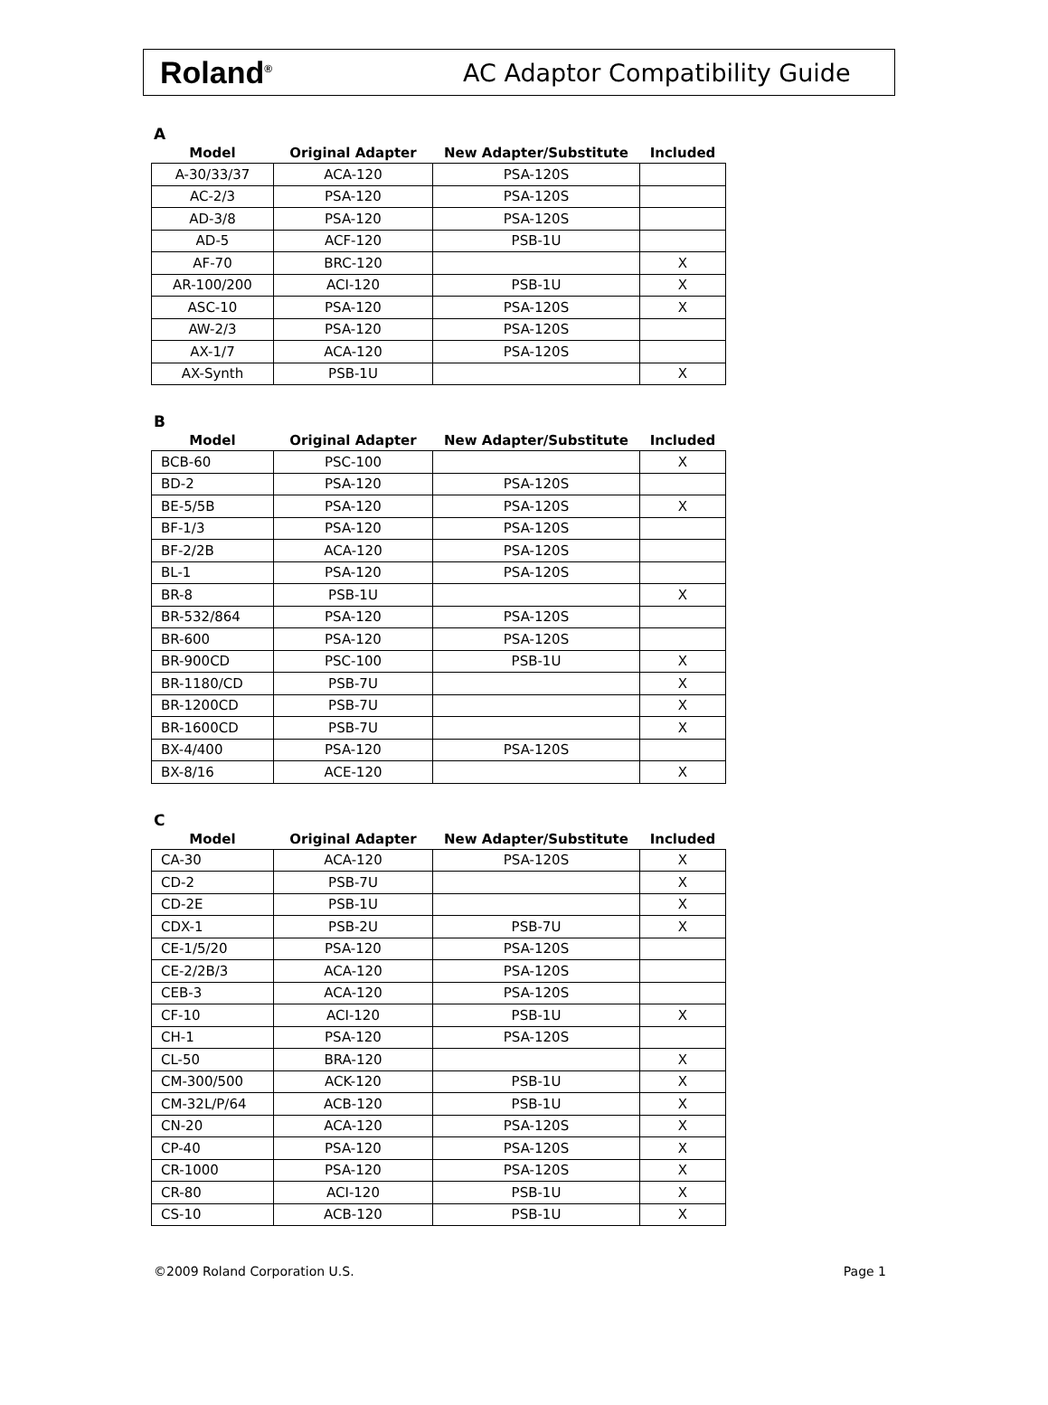Roland<sup>®</sup>
AC Adaptor Compatibility Guide
A
| Model | Original Adapter | New Adapter/Substitute | Included |
| --- | --- | --- | --- |
| A-30/33/37 | ACA-120 | PSA-120S | |
| AC-2/3 | PSA-120 | PSA-120S | |
| AD-3/8 | PSA-120 | PSA-120S | |
| AD-5 | ACF-120 | PSB-1U | |
| AF-70 | BRC-120 | | X |
| AR-100/200 | ACI-120 | PSB-1U | X |
| ASC-10 | PSA-120 | PSA-120S | X |
| AW-2/3 | PSA-120 | PSA-120S | |
| AX-1/7 | ACA-120 | PSA-120S | |
| AX-Synth | PSB-1U | | X |
B
| Model | Original Adapter | New Adapter/Substitute | Included |
| --- | --- | --- | --- |
| BCB-60 | PSC-100 | | X |
| BD-2 | PSA-120 | PSA-120S | |
| BE-5/5B | PSA-120 | PSA-120S | X |
| BF-1/3 | PSA-120 | PSA-120S | |
| BF-2/2B | ACA-120 | PSA-120S | |
| BL-1 | PSA-120 | PSA-120S | |
| BR-8 | PSB-1U | | X |
| BR-532/864 | PSA-120 | PSA-120S | |
| BR-600 | PSA-120 | PSA-120S | |
| BR-900CD | PSC-100 | PSB-1U | X |
| BR-1180/CD | PSB-7U | | X |
| BR-1200CD | PSB-7U | | X |
| BR-1600CD | PSB-7U | | X |
| BX-4/400 | PSA-120 | PSA-120S | |
| BX-8/16 | ACE-120 | | X |
C
| Model | Original Adapter | New Adapter/Substitute | Included |
| --- | --- | --- | --- |
| CA-30 | ACA-120 | PSA-120S | X |
| CD-2 | PSB-7U | | X |
| CD-2E | PSB-1U | | X |
| CDX-1 | PSB-2U | PSB-7U | X |
| CE-1/5/20 | PSA-120 | PSA-120S | |
| CE-2/2B/3 | ACA-120 | PSA-120S | |
| CEB-3 | ACA-120 | PSA-120S | |
| CF-10 | ACI-120 | PSB-1U | X |
| CH-1 | PSA-120 | PSA-120S | |
| CL-50 | BRA-120 | | X |
| CM-300/500 | ACK-120 | PSB-1U | X |
| CM-32L/P/64 | ACB-120 | PSB-1U | X |
| CN-20 | ACA-120 | PSA-120S | X |
| CP-40 | PSA-120 | PSA-120S | X |
| CR-1000 | PSA-120 | PSA-120S | X |
| CR-80 | ACI-120 | PSB-1U | X |
| CS-10 | ACB-120 | PSB-1U | X |
©2009 Roland Corporation U.S. Page 1